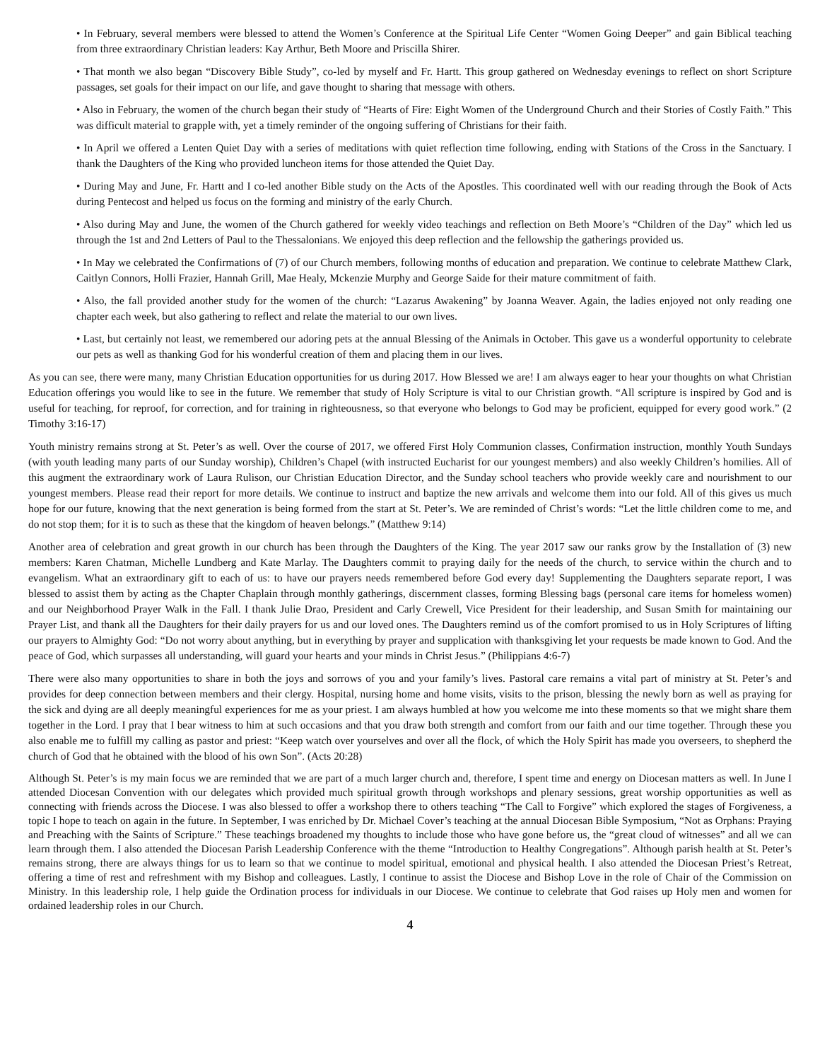• In February, several members were blessed to attend the Women’s Conference at the Spiritual Life Center “Women Going Deeper” and gain Biblical teaching from three extraordinary Christian leaders: Kay Arthur, Beth Moore and Priscilla Shirer.
• That month we also began “Discovery Bible Study”, co-led by myself and Fr. Hartt. This group gathered on Wednesday evenings to reflect on short Scripture passages, set goals for their impact on our life, and gave thought to sharing that message with others.
• Also in February, the women of the church began their study of “Hearts of Fire: Eight Women of the Underground Church and their Stories of Costly Faith.” This was difficult material to grapple with, yet a timely reminder of the ongoing suffering of Christians for their faith.
• In April we offered a Lenten Quiet Day with a series of meditations with quiet reflection time following, ending with Stations of the Cross in the Sanctuary. I thank the Daughters of the King who provided luncheon items for those attended the Quiet Day.
• During May and June, Fr. Hartt and I co-led another Bible study on the Acts of the Apostles. This coordinated well with our reading through the Book of Acts during Pentecost and helped us focus on the forming and ministry of the early Church.
• Also during May and June, the women of the Church gathered for weekly video teachings and reflection on Beth Moore’s “Children of the Day” which led us through the 1st and 2nd Letters of Paul to the Thessalonians. We enjoyed this deep reflection and the fellowship the gatherings provided us.
• In May we celebrated the Confirmations of (7) of our Church members, following months of education and preparation. We continue to celebrate Matthew Clark, Caitlyn Connors, Holli Frazier, Hannah Grill, Mae Healy, Mckenzie Murphy and George Saide for their mature commitment of faith.
• Also, the fall provided another study for the women of the church: “Lazarus Awakening” by Joanna Weaver. Again, the ladies enjoyed not only reading one chapter each week, but also gathering to reflect and relate the material to our own lives.
• Last, but certainly not least, we remembered our adoring pets at the annual Blessing of the Animals in October. This gave us a wonderful opportunity to celebrate our pets as well as thanking God for his wonderful creation of them and placing them in our lives.
As you can see, there were many, many Christian Education opportunities for us during 2017. How Blessed we are! I am always eager to hear your thoughts on what Christian Education offerings you would like to see in the future. We remember that study of Holy Scripture is vital to our Christian growth. “All scripture is inspired by God and is useful for teaching, for reproof, for correction, and for training in righteousness, so that everyone who belongs to God may be proficient, equipped for every good work.” (2 Timothy 3:16-17)
Youth ministry remains strong at St. Peter’s as well. Over the course of 2017, we offered First Holy Communion classes, Confirmation instruction, monthly Youth Sundays (with youth leading many parts of our Sunday worship), Children’s Chapel (with instructed Eucharist for our youngest members) and also weekly Children’s homilies. All of this augment the extraordinary work of Laura Rulison, our Christian Education Director, and the Sunday school teachers who provide weekly care and nourishment to our youngest members. Please read their report for more details. We continue to instruct and baptize the new arrivals and welcome them into our fold. All of this gives us much hope for our future, knowing that the next generation is being formed from the start at St. Peter’s. We are reminded of Christ’s words: “Let the little children come to me, and do not stop them; for it is to such as these that the kingdom of heaven belongs.” (Matthew 9:14)
Another area of celebration and great growth in our church has been through the Daughters of the King. The year 2017 saw our ranks grow by the Installation of (3) new members: Karen Chatman, Michelle Lundberg and Kate Marlay. The Daughters commit to praying daily for the needs of the church, to service within the church and to evangelism. What an extraordinary gift to each of us: to have our prayers needs remembered before God every day! Supplementing the Daughters separate report, I was blessed to assist them by acting as the Chapter Chaplain through monthly gatherings, discernment classes, forming Blessing bags (personal care items for homeless women) and our Neighborhood Prayer Walk in the Fall. I thank Julie Drao, President and Carly Crewell, Vice President for their leadership, and Susan Smith for maintaining our Prayer List, and thank all the Daughters for their daily prayers for us and our loved ones. The Daughters remind us of the comfort promised to us in Holy Scriptures of lifting our prayers to Almighty God: “Do not worry about anything, but in everything by prayer and supplication with thanksgiving let your requests be made known to God. And the peace of God, which surpasses all understanding, will guard your hearts and your minds in Christ Jesus.” (Philippians 4:6-7)
There were also many opportunities to share in both the joys and sorrows of you and your family’s lives. Pastoral care remains a vital part of ministry at St. Peter’s and provides for deep connection between members and their clergy. Hospital, nursing home and home visits, visits to the prison, blessing the newly born as well as praying for the sick and dying are all deeply meaningful experiences for me as your priest. I am always humbled at how you welcome me into these moments so that we might share them together in the Lord. I pray that I bear witness to him at such occasions and that you draw both strength and comfort from our faith and our time together. Through these you also enable me to fulfill my calling as pastor and priest: “Keep watch over yourselves and over all the flock, of which the Holy Spirit has made you overseers, to shepherd the church of God that he obtained with the blood of his own Son”. (Acts 20:28)
Although St. Peter’s is my main focus we are reminded that we are part of a much larger church and, therefore, I spent time and energy on Diocesan matters as well. In June I attended Diocesan Convention with our delegates which provided much spiritual growth through workshops and plenary sessions, great worship opportunities as well as connecting with friends across the Diocese. I was also blessed to offer a workshop there to others teaching “The Call to Forgive” which explored the stages of Forgiveness, a topic I hope to teach on again in the future. In September, I was enriched by Dr. Michael Cover’s teaching at the annual Diocesan Bible Symposium, “Not as Orphans: Praying and Preaching with the Saints of Scripture.” These teachings broadened my thoughts to include those who have gone before us, the “great cloud of witnesses” and all we can learn through them. I also attended the Diocesan Parish Leadership Conference with the theme “Introduction to Healthy Congregations”. Although parish health at St. Peter’s remains strong, there are always things for us to learn so that we continue to model spiritual, emotional and physical health. I also attended the Diocesan Priest’s Retreat, offering a time of rest and refreshment with my Bishop and colleagues. Lastly, I continue to assist the Diocese and Bishop Love in the role of Chair of the Commission on Ministry. In this leadership role, I help guide the Ordination process for individuals in our Diocese. We continue to celebrate that God raises up Holy men and women for ordained leadership roles in our Church.
4